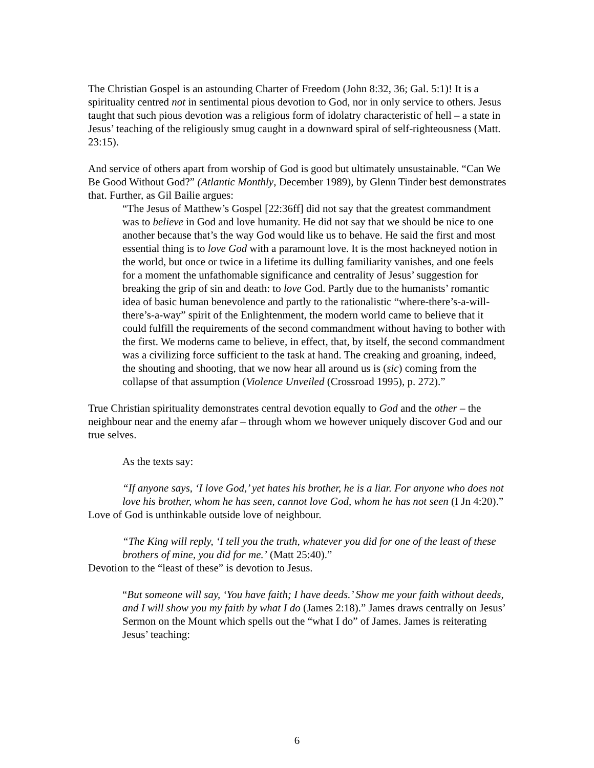The Christian Gospel is an astounding Charter of Freedom (John 8:32, 36; Gal. 5:1)! It is a spirituality centred not in sentimental pious devotion to God, nor in only service to others. Jesus taught that such pious devotion was a religious form of idolatry characteristic of hell – a state in Jesus’ teaching of the religiously smug caught in a downward spiral of self-righteousness (Matt. 23:15).
And service of others apart from worship of God is good but ultimately unsustainable. “Can We Be Good Without God?” (Atlantic Monthly, December 1989), by Glenn Tinder best demonstrates that. Further, as Gil Bailie argues:
“The Jesus of Matthew’s Gospel [22:36ff] did not say that the greatest commandment was to believe in God and love humanity. He did not say that we should be nice to one another because that’s the way God would like us to behave. He said the first and most essential thing is to love God with a paramount love. It is the most hackneyed notion in the world, but once or twice in a lifetime its dulling familiarity vanishes, and one feels for a moment the unfathomable significance and centrality of Jesus’ suggestion for breaking the grip of sin and death: to love God. Partly due to the humanists’ romantic idea of basic human benevolence and partly to the rationalistic “where-there’s-a-will-there’s-a-way” spirit of the Enlightenment, the modern world came to believe that it could fulfill the requirements of the second commandment without having to bother with the first. We moderns came to believe, in effect, that, by itself, the second commandment was a civilizing force sufficient to the task at hand. The creaking and groaning, indeed, the shouting and shooting, that we now hear all around us is (sic) coming from the collapse of that assumption (Violence Unveiled (Crossroad 1995), p. 272).”
True Christian spirituality demonstrates central devotion equally to God and the other – the neighbour near and the enemy afar – through whom we however uniquely discover God and our true selves.
As the texts say:
“If anyone says, ‘I love God,’ yet hates his brother, he is a liar. For anyone who does not love his brother, whom he has seen, cannot love God, whom he has not seen (I Jn 4:20).”
Love of God is unthinkable outside love of neighbour.
“The King will reply, ‘I tell you the truth, whatever you did for one of the least of these brothers of mine, you did for me.’ (Matt 25:40).”
Devotion to the “least of these” is devotion to Jesus.
“But someone will say, ‘You have faith; I have deeds.’ Show me your faith without deeds, and I will show you my faith by what I do (James 2:18).” James draws centrally on Jesus’ Sermon on the Mount which spells out the “what I do” of James. James is reiterating Jesus’ teaching:
6